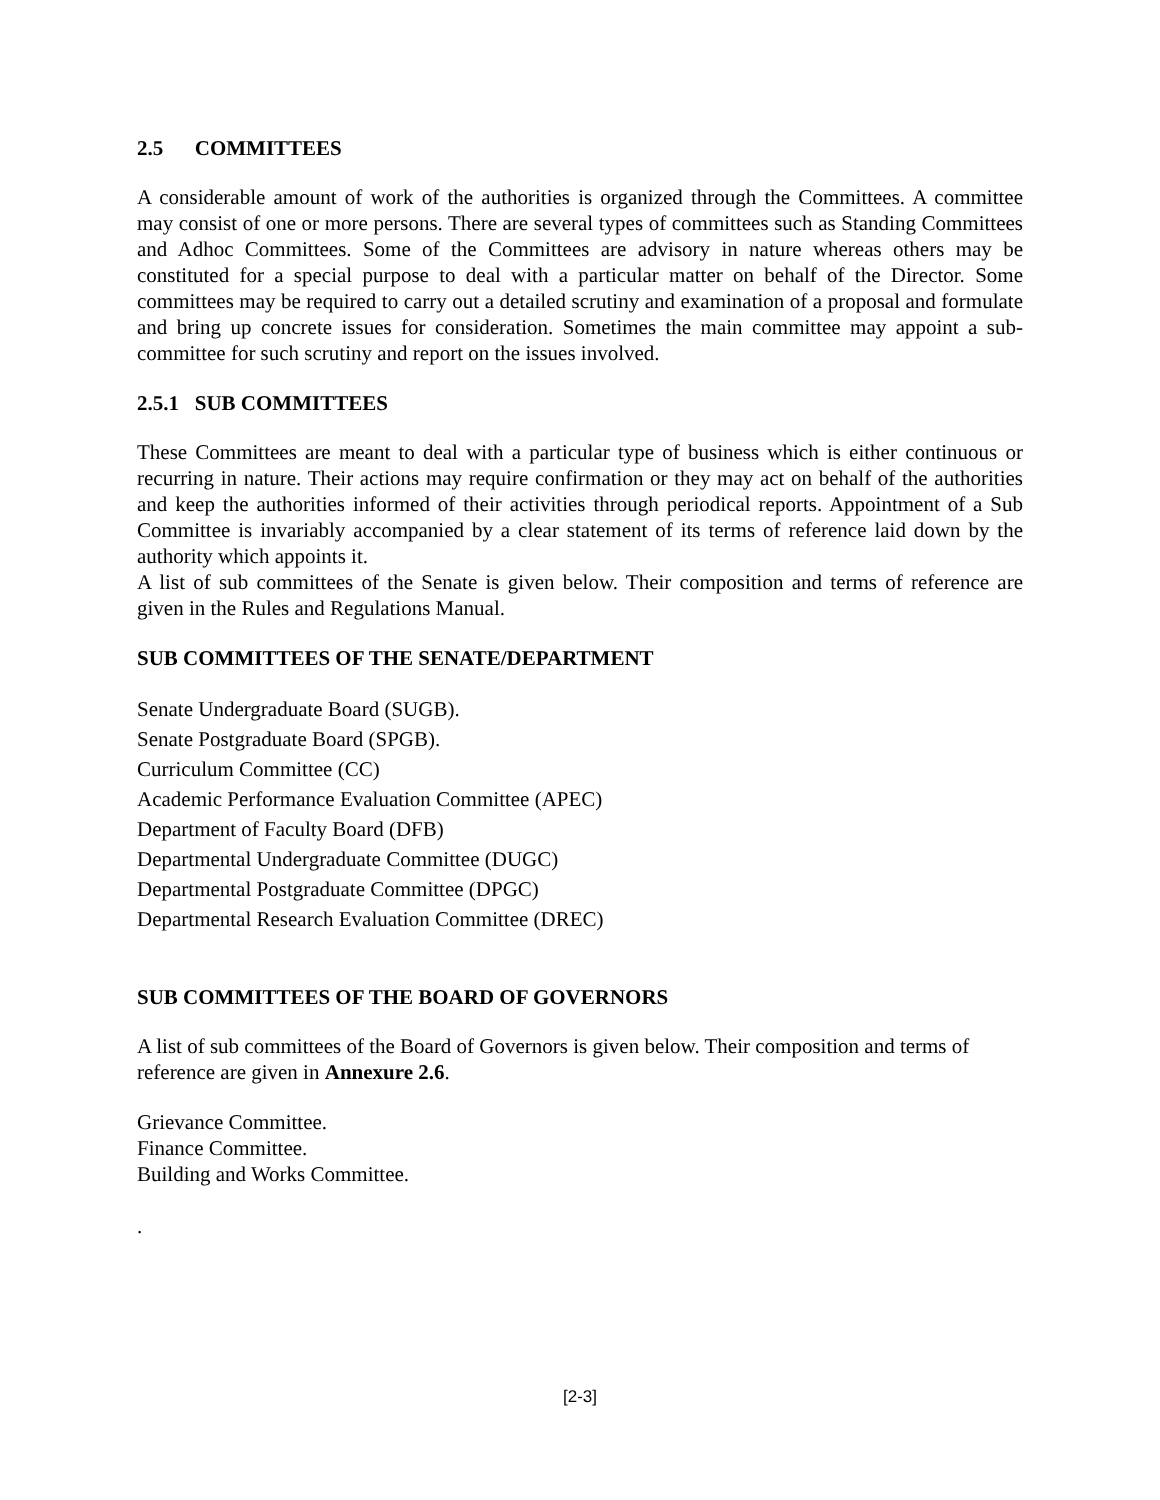2.5 COMMITTEES
A considerable amount of work of the authorities is organized through the Committees. A committee may consist of one or more persons. There are several types of committees such as Standing Committees and Adhoc Committees. Some of the Committees are advisory in nature whereas others may be constituted for a special purpose to deal with a particular matter on behalf of the Director. Some committees may be required to carry out a detailed scrutiny and examination of a proposal and formulate and bring up concrete issues for consideration. Sometimes the main committee may appoint a sub-committee for such scrutiny and report on the issues involved.
2.5.1 SUB COMMITTEES
These Committees are meant to deal with a particular type of business which is either continuous or recurring in nature. Their actions may require confirmation or they may act on behalf of the authorities and keep the authorities informed of their activities through periodical reports. Appointment of a Sub Committee is invariably accompanied by a clear statement of its terms of reference laid down by the authority which appoints it.
A list of sub committees of the Senate is given below. Their composition and terms of reference are given in the Rules and Regulations Manual.
SUB COMMITTEES OF THE SENATE/DEPARTMENT
Senate Undergraduate Board (SUGB).
Senate Postgraduate Board (SPGB).
Curriculum Committee (CC)
Academic Performance Evaluation Committee (APEC)
Department of Faculty Board (DFB)
Departmental Undergraduate Committee (DUGC)
Departmental Postgraduate Committee (DPGC)
Departmental Research Evaluation Committee (DREC)
SUB COMMITTEES OF THE BOARD OF GOVERNORS
A list of sub committees of the Board of Governors is given below. Their composition and terms of reference are given in Annexure 2.6.
Grievance Committee.
Finance Committee.
Building and Works Committee.
.
[2-3]